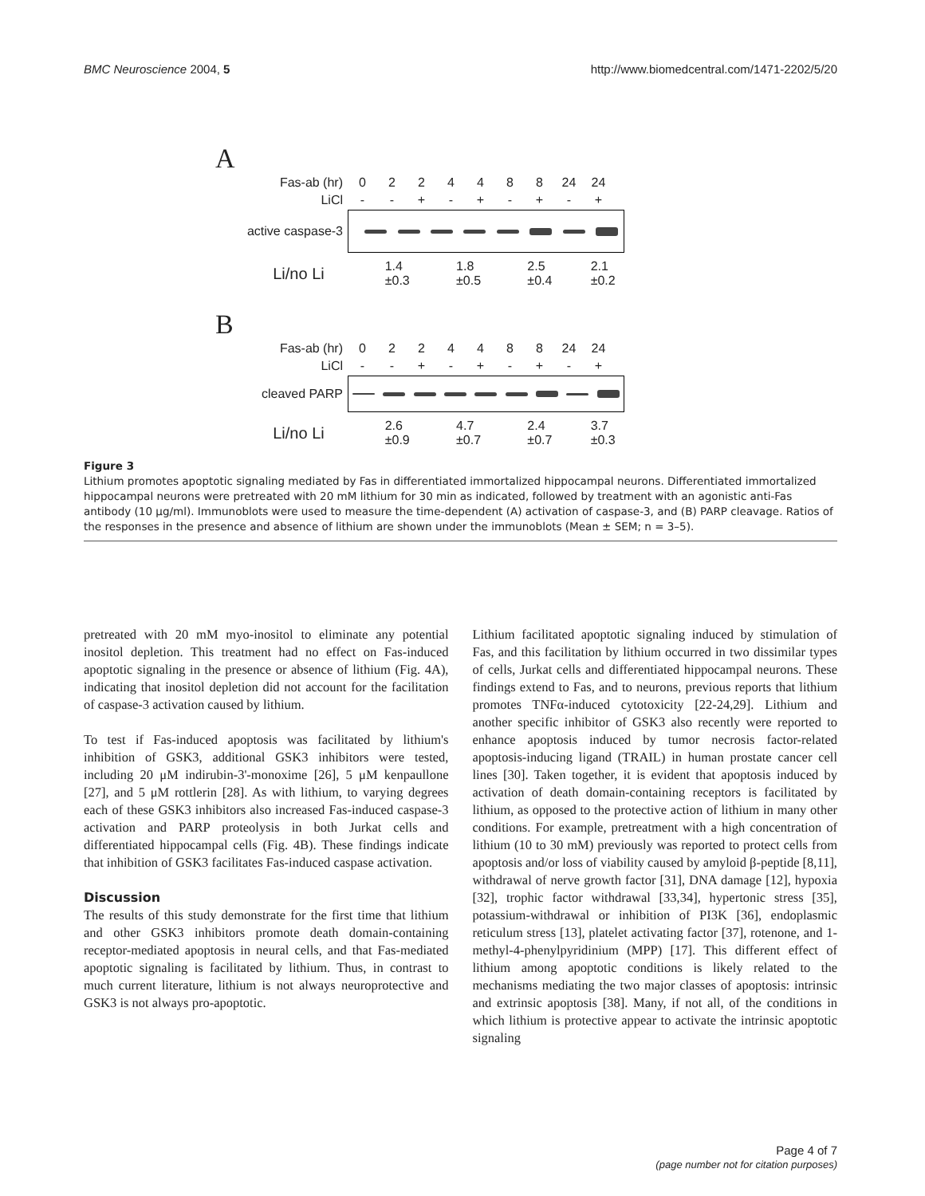BMC Neuroscience 2004, 5 http://www.biomedcentral.com/1471-2202/5/20
A
Fas-ab (hr) 0224488 24 24
LiCl - - + - + - + - +
active caspase-3
Li/no Li 1.4 ±0.3 1.8 ±0.5 2.5 ±0.4 2.1 ±0.2
B
Fas-ab (hr) 0224488 24 24
LiCl - - + - + - + - +
cleaved PARP
Li/no Li 2.6 ±0.9 4.7 ±0.7 2.4 ±0.7 3.7 ±0.3
Figure 3
Lithium promotes apoptotic signaling mediated by Fas in differentiated immortalized hippocampal neurons. Differentiated immortalized hippocampal neurons were pretreated with 20 mM lithium for 30 min as indicated, followed by treatment with an agonistic anti-Fas antibody (10 μg/ml). Immunoblots were used to measure the time-dependent (A) activation of caspase-3, and (B) PARP cleavage. Ratios of the responses in the presence and absence of lithium are shown under the immunoblots (Mean ± SEM; n = 3–5).
pretreated with 20 mM myo-inositol to eliminate any potential inositol depletion. This treatment had no effect on Fas-induced apoptotic signaling in the presence or absence of lithium (Fig. 4A), indicating that inositol depletion did not account for the facilitation of caspase-3 activation caused by lithium.
To test if Fas-induced apoptosis was facilitated by lithium's inhibition of GSK3, additional GSK3 inhibitors were tested, including 20 μM indirubin-3'-monoxime [26], 5 μM kenpaullone [27], and 5 μM rottlerin [28]. As with lithium, to varying degrees each of these GSK3 inhibitors also increased Fas-induced caspase-3 activation and PARP proteolysis in both Jurkat cells and differentiated hippocampal cells (Fig. 4B). These findings indicate that inhibition of GSK3 facilitates Fas-induced caspase activation.
Discussion
The results of this study demonstrate for the first time that lithium and other GSK3 inhibitors promote death domain-containing receptor-mediated apoptosis in neural cells, and that Fas-mediated apoptotic signaling is facilitated by lithium. Thus, in contrast to much current literature, lithium is not always neuroprotective and GSK3 is not always pro-apoptotic.
Lithium facilitated apoptotic signaling induced by stimulation of Fas, and this facilitation by lithium occurred in two dissimilar types of cells, Jurkat cells and differentiated hippocampal neurons. These findings extend to Fas, and to neurons, previous reports that lithium promotes TNFα-induced cytotoxicity [22-24,29]. Lithium and another specific inhibitor of GSK3 also recently were reported to enhance apoptosis induced by tumor necrosis factor-related apoptosis-inducing ligand (TRAIL) in human prostate cancer cell lines [30]. Taken together, it is evident that apoptosis induced by activation of death domain-containing receptors is facilitated by lithium, as opposed to the protective action of lithium in many other conditions. For example, pretreatment with a high concentration of lithium (10 to 30 mM) previously was reported to protect cells from apoptosis and/or loss of viability caused by amyloid β-peptide [8,11], withdrawal of nerve growth factor [31], DNA damage [12], hypoxia [32], trophic factor withdrawal [33,34], hypertonic stress [35], potassium-withdrawal or inhibition of PI3K [36], endoplasmic reticulum stress [13], platelet activating factor [37], rotenone, and 1-methyl-4-phenylpyridinium (MPP) [17]. This different effect of lithium among apoptotic conditions is likely related to the mechanisms mediating the two major classes of apoptosis: intrinsic and extrinsic apoptosis [38]. Many, if not all, of the conditions in which lithium is protective appear to activate the intrinsic apoptotic signaling
Page 4 of 7
(page number not for citation purposes)